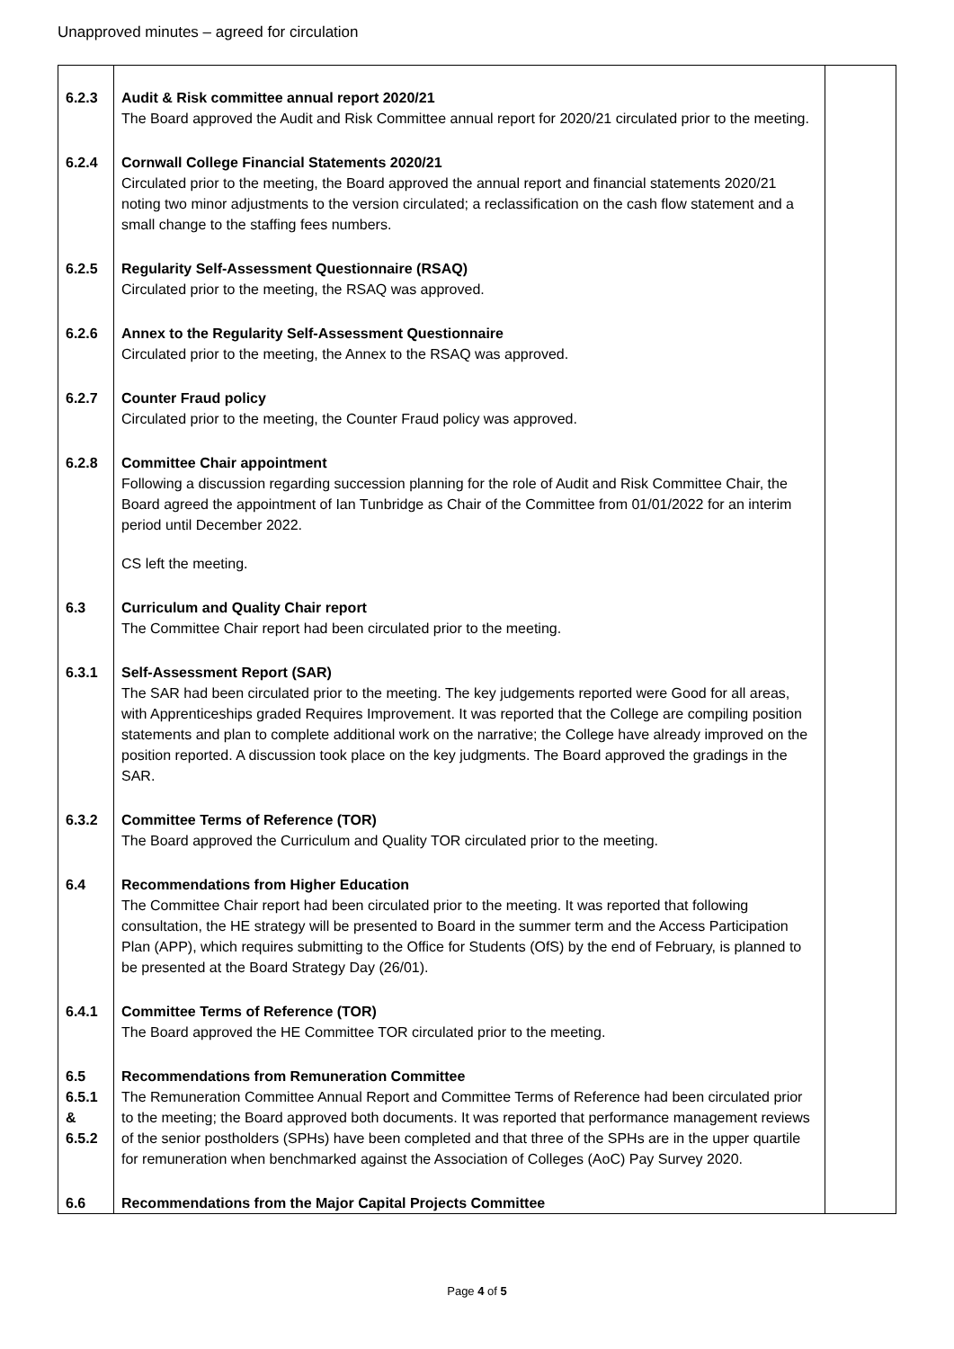Unapproved minutes – agreed for circulation
| 6.2.3 | Audit & Risk committee annual report 2020/21 The Board approved the Audit and Risk Committee annual report for 2020/21 circulated prior to the meeting. | |
| 6.2.4 | Cornwall College Financial Statements 2020/21 Circulated prior to the meeting, the Board approved the annual report and financial statements 2020/21 noting two minor adjustments to the version circulated; a reclassification on the cash flow statement and a small change to the staffing fees numbers. | |
| 6.2.5 | Regularity Self-Assessment Questionnaire (RSAQ) Circulated prior to the meeting, the RSAQ was approved. | |
| 6.2.6 | Annex to the Regularity Self-Assessment Questionnaire Circulated prior to the meeting, the Annex to the RSAQ was approved. | |
| 6.2.7 | Counter Fraud policy Circulated prior to the meeting, the Counter Fraud policy was approved. | |
| 6.2.8 | Committee Chair appointment Following a discussion regarding succession planning for the role of Audit and Risk Committee Chair, the Board agreed the appointment of Ian Tunbridge as Chair of the Committee from 01/01/2022 for an interim period until December 2022. CS left the meeting. | |
| 6.3 | Curriculum and Quality Chair report The Committee Chair report had been circulated prior to the meeting. | |
| 6.3.1 | Self-Assessment Report (SAR) The SAR had been circulated prior to the meeting. The key judgements reported were Good for all areas, with Apprenticeships graded Requires Improvement. It was reported that the College are compiling position statements and plan to complete additional work on the narrative; the College have already improved on the position reported. A discussion took place on the key judgments. The Board approved the gradings in the SAR. | |
| 6.3.2 | Committee Terms of Reference (TOR) The Board approved the Curriculum and Quality TOR circulated prior to the meeting. | |
| 6.4 | Recommendations from Higher Education The Committee Chair report had been circulated prior to the meeting. It was reported that following consultation, the HE strategy will be presented to Board in the summer term and the Access Participation Plan (APP), which requires submitting to the Office for Students (OfS) by the end of February, is planned to be presented at the Board Strategy Day (26/01). | |
| 6.4.1 | Committee Terms of Reference (TOR) The Board approved the HE Committee TOR circulated prior to the meeting. | |
| 6.5 6.5.1 & 6.5.2 | Recommendations from Remuneration Committee The Remuneration Committee Annual Report and Committee Terms of Reference had been circulated prior to the meeting; the Board approved both documents. It was reported that performance management reviews of the senior postholders (SPHs) have been completed and that three of the SPHs are in the upper quartile for remuneration when benchmarked against the Association of Colleges (AoC) Pay Survey 2020. | |
| 6.6 | Recommendations from the Major Capital Projects Committee | |
Page 4 of 5